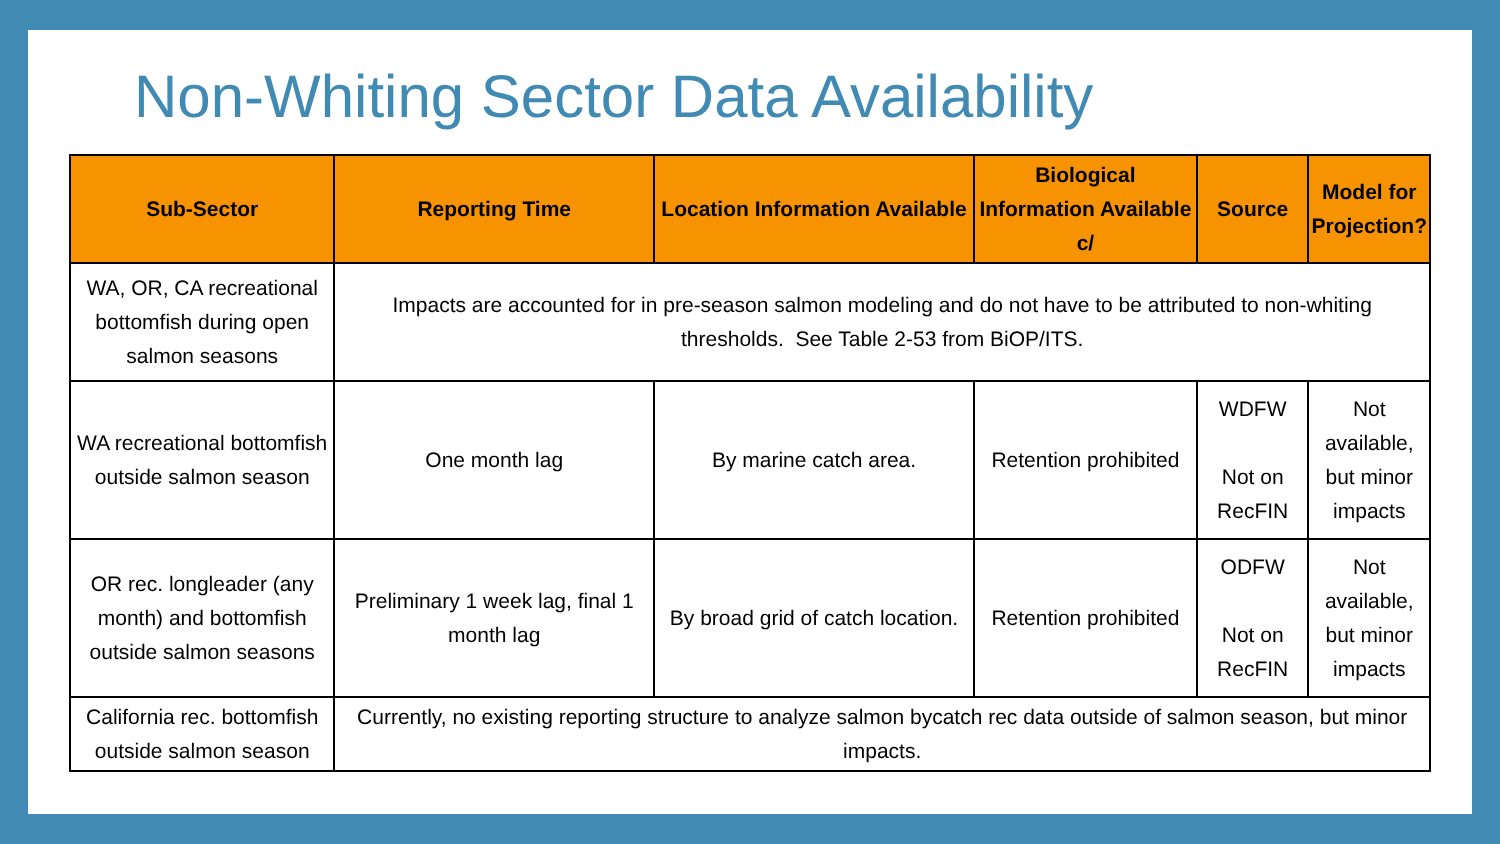Non-Whiting Sector Data Availability
| Sub-Sector | Reporting Time | Location Information Available | Biological Information Available c/ | Source | Model for Projection? |
| --- | --- | --- | --- | --- | --- |
| WA, OR, CA recreational bottomfish during open salmon seasons | Impacts are accounted for in pre-season salmon modeling and do not have to be attributed to non-whiting thresholds. See Table 2-53 from BiOP/ITS. | | | | |
| WA recreational bottomfish outside salmon season | One month lag | By marine catch area. | Retention prohibited | WDFW Not on RecFIN | Not available, but minor impacts |
| OR rec. longleader (any month) and bottomfish outside salmon seasons | Preliminary 1 week lag, final 1 month lag | By broad grid of catch location. | Retention prohibited | ODFW Not on RecFIN | Not available, but minor impacts |
| California rec. bottomfish outside salmon season | Currently, no existing reporting structure to analyze salmon bycatch rec data outside of salmon season, but minor impacts. | | | | |